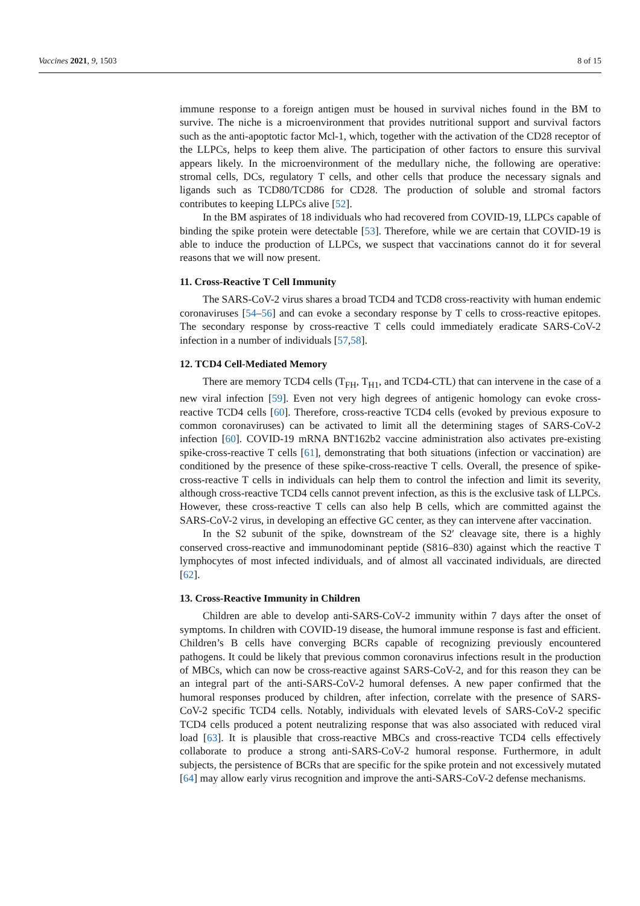Vaccines 2021, 9, 1503 8 of 15
immune response to a foreign antigen must be housed in survival niches found in the BM to survive. The niche is a microenvironment that provides nutritional support and survival factors such as the anti-apoptotic factor Mcl-1, which, together with the activation of the CD28 receptor of the LLPCs, helps to keep them alive. The participation of other factors to ensure this survival appears likely. In the microenvironment of the medullary niche, the following are operative: stromal cells, DCs, regulatory T cells, and other cells that produce the necessary signals and ligands such as TCD80/TCD86 for CD28. The production of soluble and stromal factors contributes to keeping LLPCs alive [52].
In the BM aspirates of 18 individuals who had recovered from COVID-19, LLPCs capable of binding the spike protein were detectable [53]. Therefore, while we are certain that COVID-19 is able to induce the production of LLPCs, we suspect that vaccinations cannot do it for several reasons that we will now present.
11. Cross-Reactive T Cell Immunity
The SARS-CoV-2 virus shares a broad TCD4 and TCD8 cross-reactivity with human endemic coronaviruses [54–56] and can evoke a secondary response by T cells to cross-reactive epitopes. The secondary response by cross-reactive T cells could immediately eradicate SARS-CoV-2 infection in a number of individuals [57,58].
12. TCD4 Cell-Mediated Memory
There are memory TCD4 cells (T<sub>FH</sub>, T<sub>H1</sub>, and TCD4-CTL) that can intervene in the case of a new viral infection [59]. Even not very high degrees of antigenic homology can evoke cross-reactive TCD4 cells [60]. Therefore, cross-reactive TCD4 cells (evoked by previous exposure to common coronaviruses) can be activated to limit all the determining stages of SARS-CoV-2 infection [60]. COVID-19 mRNA BNT162b2 vaccine administration also activates pre-existing spike-cross-reactive T cells [61], demonstrating that both situations (infection or vaccination) are conditioned by the presence of these spike-cross-reactive T cells. Overall, the presence of spike-cross-reactive T cells in individuals can help them to control the infection and limit its severity, although cross-reactive TCD4 cells cannot prevent infection, as this is the exclusive task of LLPCs. However, these cross-reactive T cells can also help B cells, which are committed against the SARS-CoV-2 virus, in developing an effective GC center, as they can intervene after vaccination.
In the S2 subunit of the spike, downstream of the S2′ cleavage site, there is a highly conserved cross-reactive and immunodominant peptide (S816–830) against which the reactive T lymphocytes of most infected individuals, and of almost all vaccinated individuals, are directed [62].
13. Cross-Reactive Immunity in Children
Children are able to develop anti-SARS-CoV-2 immunity within 7 days after the onset of symptoms. In children with COVID-19 disease, the humoral immune response is fast and efficient. Children’s B cells have converging BCRs capable of recognizing previously encountered pathogens. It could be likely that previous common coronavirus infections result in the production of MBCs, which can now be cross-reactive against SARS-CoV-2, and for this reason they can be an integral part of the anti-SARS-CoV-2 humoral defenses. A new paper confirmed that the humoral responses produced by children, after infection, correlate with the presence of SARS-CoV-2 specific TCD4 cells. Notably, individuals with elevated levels of SARS-CoV-2 specific TCD4 cells produced a potent neutralizing response that was also associated with reduced viral load [63]. It is plausible that cross-reactive MBCs and cross-reactive TCD4 cells effectively collaborate to produce a strong anti-SARS-CoV-2 humoral response. Furthermore, in adult subjects, the persistence of BCRs that are specific for the spike protein and not excessively mutated [64] may allow early virus recognition and improve the anti-SARS-CoV-2 defense mechanisms.